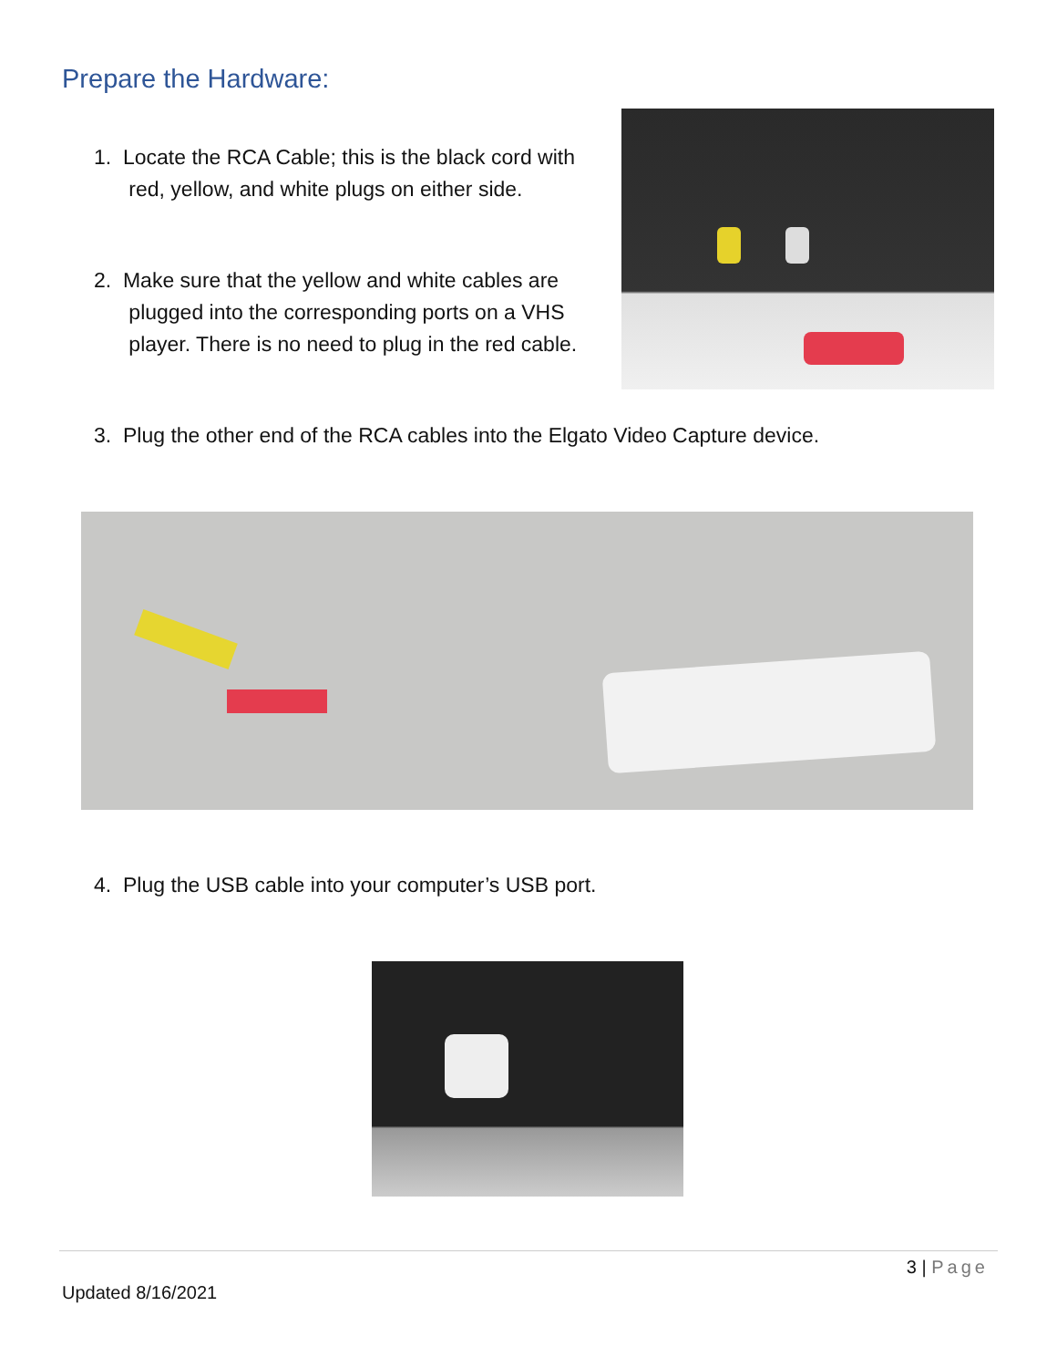Prepare the Hardware:
1. Locate the RCA Cable; this is the black cord with
red, yellow, and white plugs on either side.
2. Make sure that the yellow and white cables are
plugged into the corresponding ports on a VHS
player. There is no need to plug in the red cable.
3. Plug the other end of the RCA cables into the Elgato Video Capture device.
4. Plug the USB cable into your computer’s USB port.
3 | Page
Updated 8/16/2021